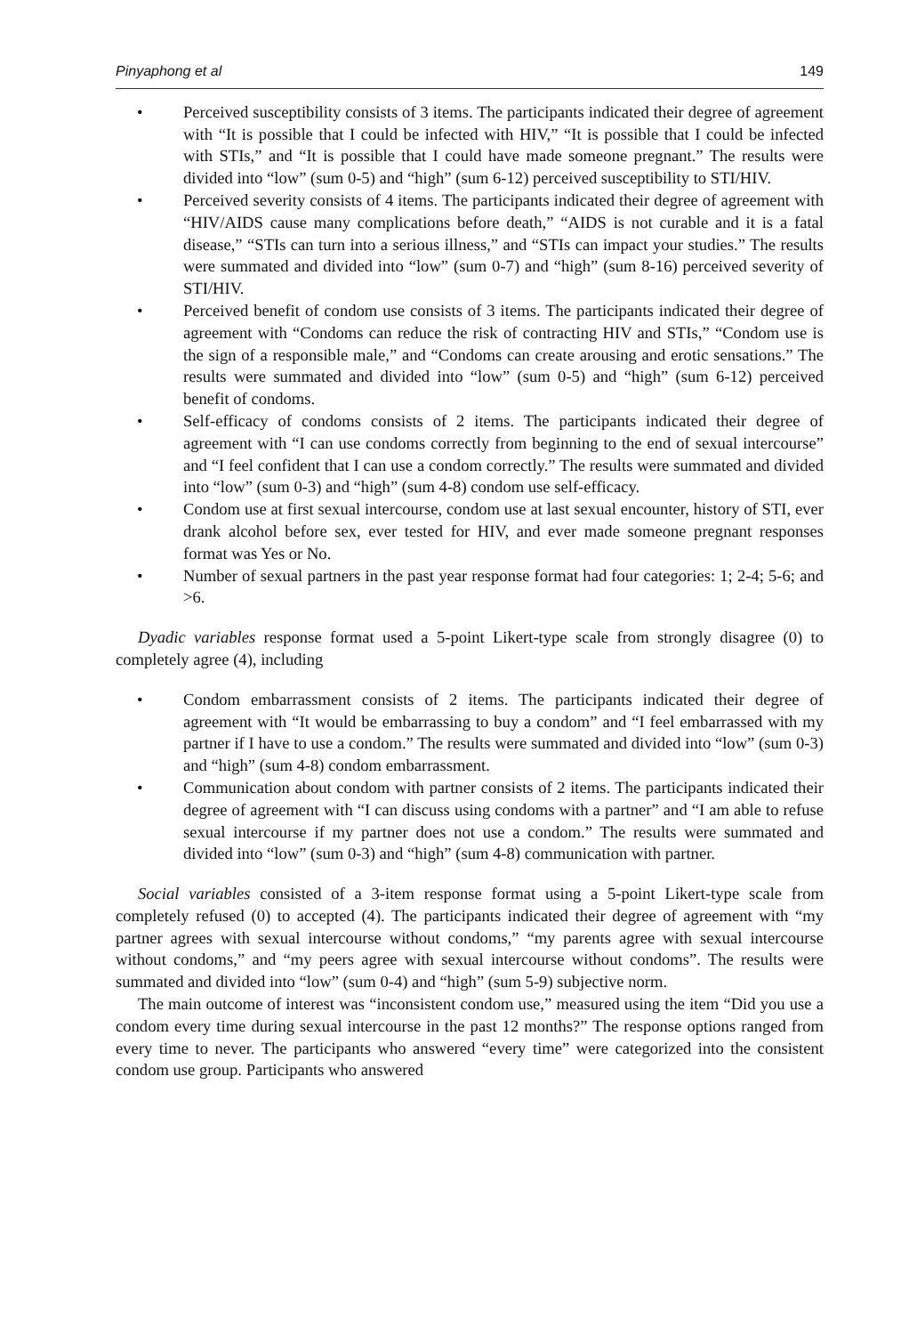Pinyaphong et al 149
• Perceived susceptibility consists of 3 items. The participants indicated their degree of agreement with “It is possible that I could be infected with HIV,” “It is possible that I could be infected with STIs,” and “It is possible that I could have made someone pregnant.” The results were divided into “low” (sum 0-5) and “high” (sum 6-12) perceived susceptibility to STI/HIV.
• Perceived severity consists of 4 items. The participants indicated their degree of agreement with “HIV/AIDS cause many complications before death,” “AIDS is not curable and it is a fatal disease,” “STIs can turn into a serious illness,” and “STIs can impact your studies.” The results were summated and divided into “low” (sum 0-7) and “high” (sum 8-16) perceived severity of STI/HIV.
• Perceived benefit of condom use consists of 3 items. The participants indicated their degree of agreement with “Condoms can reduce the risk of contracting HIV and STIs,” “Condom use is the sign of a responsible male,” and “Condoms can create arousing and erotic sensations.” The results were summated and divided into “low” (sum 0-5) and “high” (sum 6-12) perceived benefit of condoms.
• Self-efficacy of condoms consists of 2 items. The participants indicated their degree of agreement with “I can use condoms correctly from beginning to the end of sexual intercourse” and “I feel confident that I can use a condom correctly.” The results were summated and divided into “low” (sum 0-3) and “high” (sum 4-8) condom use self-efficacy.
• Condom use at first sexual intercourse, condom use at last sexual encounter, history of STI, ever drank alcohol before sex, ever tested for HIV, and ever made someone pregnant responses format was Yes or No.
• Number of sexual partners in the past year response format had four categories: 1; 2-4; 5-6; and >6.
Dyadic variables response format used a 5-point Likert-type scale from strongly disagree (0) to completely agree (4), including
• Condom embarrassment consists of 2 items. The participants indicated their degree of agreement with “It would be embarrassing to buy a condom” and “I feel embarrassed with my partner if I have to use a condom.” The results were summated and divided into “low” (sum 0-3) and “high” (sum 4-8) condom embarrassment.
• Communication about condom with partner consists of 2 items. The participants indicated their degree of agreement with “I can discuss using condoms with a partner” and “I am able to refuse sexual intercourse if my partner does not use a condom.” The results were summated and divided into “low” (sum 0-3) and “high” (sum 4-8) communication with partner.
Social variables consisted of a 3-item response format using a 5-point Likert-type scale from completely refused (0) to accepted (4). The participants indicated their degree of agreement with “my partner agrees with sexual intercourse without condoms,” “my parents agree with sexual intercourse without condoms,” and “my peers agree with sexual intercourse without condoms”. The results were summated and divided into “low” (sum 0-4) and “high” (sum 5-9) subjective norm.
The main outcome of interest was “inconsistent condom use,” measured using the item “Did you use a condom every time during sexual intercourse in the past 12 months?” The response options ranged from every time to never. The participants who answered “every time” were categorized into the consistent condom use group. Participants who answered